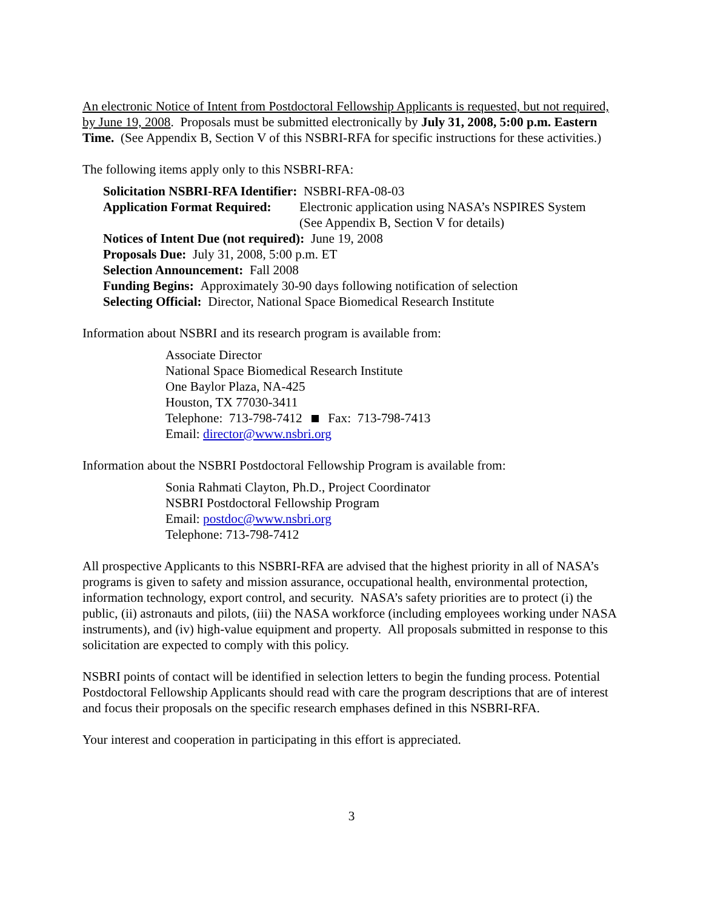An electronic Notice of Intent from Postdoctoral Fellowship Applicants is requested, but not required, by June 19, 2008. Proposals must be submitted electronically by July 31, 2008, 5:00 p.m. Eastern Time. (See Appendix B, Section V of this NSBRI-RFA for specific instructions for these activities.)
The following items apply only to this NSBRI-RFA:
Solicitation NSBRI-RFA Identifier: NSBRI-RFA-08-03
Application Format Required:
Electronic application using NASA’s NSPIRES System
(See Appendix B, Section V for details)
Notices of Intent Due (not required): June 19, 2008
Proposals Due: July 31, 2008, 5:00 p.m. ET
Selection Announcement: Fall 2008
Funding Begins: Approximately 30-90 days following notification of selection
Selecting Official: Director, National Space Biomedical Research Institute
Information about NSBRI and its research program is available from:
Associate Director
National Space Biomedical Research Institute
One Baylor Plaza, NA-425
Houston, TX 77030-3411
Telephone: 713-798-7412 Fax: 713-798-7413
Email: director@www.nsbri.org
Information about the NSBRI Postdoctoral Fellowship Program is available from:
Sonia Rahmati Clayton, Ph.D., Project Coordinator
NSBRI Postdoctoral Fellowship Program
Email: postdoc@www.nsbri.org
Telephone: 713-798-7412
All prospective Applicants to this NSBRI-RFA are advised that the highest priority in all of NASA’s programs is given to safety and mission assurance, occupational health, environmental protection, information technology, export control, and security. NASA’s safety priorities are to protect (i) the public, (ii) astronauts and pilots, (iii) the NASA workforce (including employees working under NASA instruments), and (iv) high-value equipment and property. All proposals submitted in response to this solicitation are expected to comply with this policy.
NSBRI points of contact will be identified in selection letters to begin the funding process. Potential Postdoctoral Fellowship Applicants should read with care the program descriptions that are of interest and focus their proposals on the specific research emphases defined in this NSBRI-RFA.
Your interest and cooperation in participating in this effort is appreciated.
3